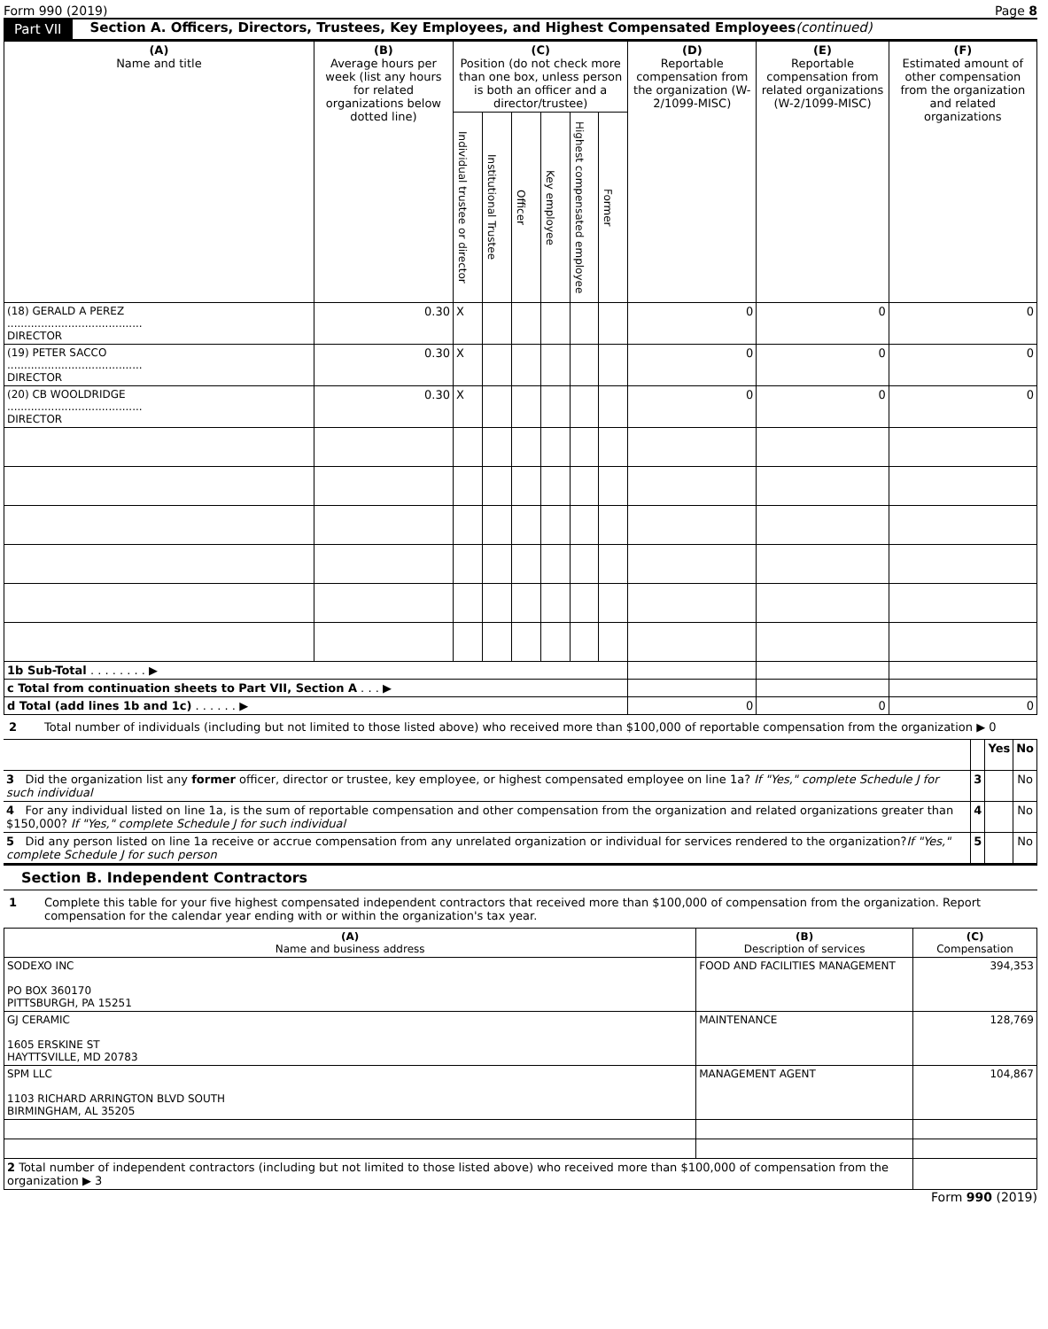Form 990 (2019) Page 8
Part VII Section A. Officers, Directors, Trustees, Key Employees, and Highest Compensated Employees (continued)
| (A) Name and title | (B) Average hours per week (list any hours for related organizations below dotted line) | (C) Position (do not check more than one box, unless person is both an officer and a director/trustee) | | | | | | (D) Reportable compensation from the organization (W-2/1099-MISC) | (E) Reportable compensation from related organizations (W-2/1099-MISC) | (F) Estimated amount of other compensation from the organization and related organizations |
| --- | --- | --- | --- | --- | --- | --- | --- | --- | --- | --- |
| | | Individual trustee or director | Institutional Trustee | Officer | Key employee | Highest compensated employee | Former | | | |
| (18) GERALD A PEREZ ........................................ DIRECTOR | 0.30 | X | | | | | | 0 | 0 | 0 |
| (19) PETER SACCO ........................................ DIRECTOR | 0.30 | X | | | | | | 0 | 0 | 0 |
| (20) CB WOOLDRIDGE ........................................ DIRECTOR | 0.30 | X | | | | | | 0 | 0 | 0 |
| 1b Sub-Total . . . . . . . . ▶ | | | | | | | | | | |
| c Total from continuation sheets to Part VII, Section A . . . ▶ | | | | | | | | | | |
| d Total (add lines 1b and 1c) . . . . . . ▶ | | | | | | | | 0 | 0 | 0 |
2 Total number of individuals (including but not limited to those listed above) who received more than $100,000 of reportable compensation from the organization ▶ 0
| | | Yes | No |
| 3 Did the organization list any former officer, director or trustee, key employee, or highest compensated employee on line 1a? If "Yes," complete Schedule J for such individual | 3 | | No |
| 4 For any individual listed on line 1a, is the sum of reportable compensation and other compensation from the organization and related organizations greater than $150,000? If "Yes," complete Schedule J for such individual | 4 | | No |
| 5 Did any person listed on line 1a receive or accrue compensation from any unrelated organization or individual for services rendered to the organization? If "Yes," complete Schedule J for such person | 5 | | No |
Section B. Independent Contractors
1 Complete this table for your five highest compensated independent contractors that received more than $100,000 of compensation from the organization. Report compensation for the calendar year ending with or within the organization's tax year.
| (A) Name and business address | (B) Description of services | (C) Compensation |
| --- | --- | --- |
| SODEXO INC PO BOX 360170 PITTSBURGH, PA 15251 | FOOD AND FACILITIES MANAGEMENT | 394,353 |
| GJ CERAMIC 1605 ERSKINE ST HAYTTSVILLE, MD 20783 | MAINTENANCE | 128,769 |
| SPM LLC 1103 RICHARD ARRINGTON BLVD SOUTH BIRMINGHAM, AL 35205 | MANAGEMENT AGENT | 104,867 |
| 2 Total number of independent contractors (including but not limited to those listed above) who received more than $100,000 of compensation from the organization ▶ 3 | | |
Form 990 (2019)